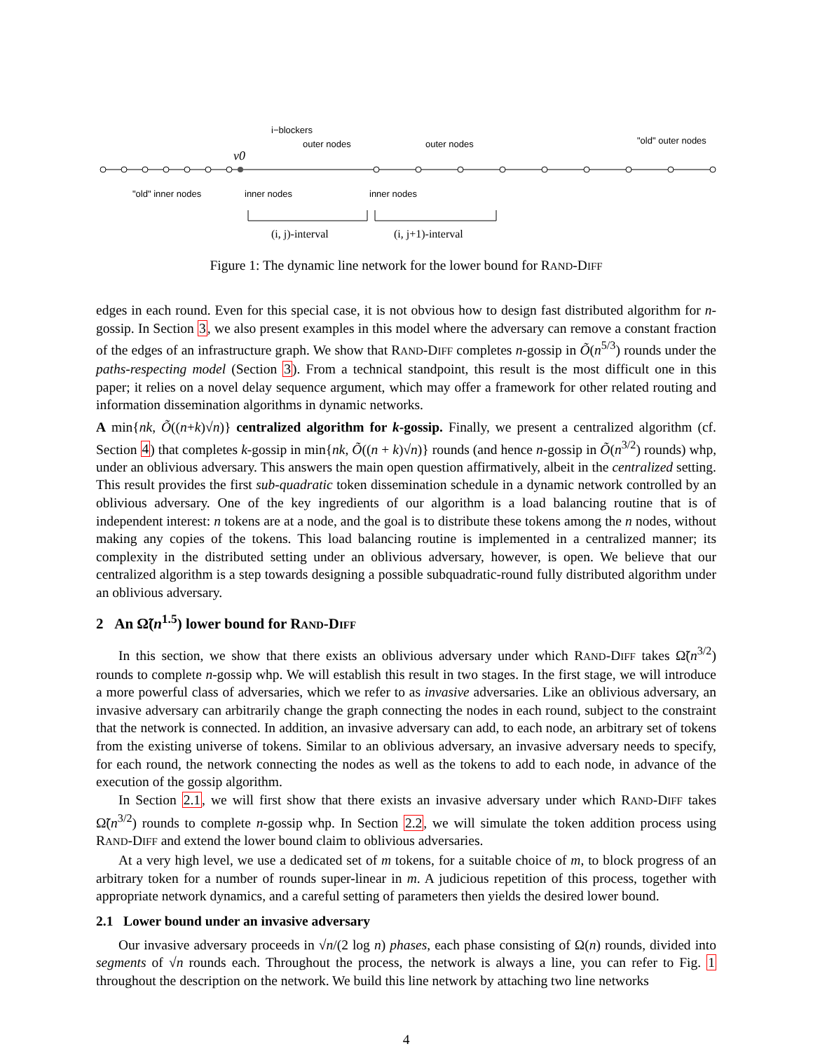i−blockers
outer nodes
outer nodes
"old" outer nodes
v0
"old" inner nodes
inner nodes
inner nodes
(i, j)-interval
(i, j+1)-interval
Figure 1: The dynamic line network for the lower bound for RAND-DIFF
edges in each round. Even for this special case, it is not obvious how to design fast distributed algorithm for n-gossip. In Section 3, we also present examples in this model where the adversary can remove a constant fraction of the edges of an infrastructure graph. We show that RAND-DIFF completes n-gossip in Õ(n<sup>5/3</sup>) rounds under the paths-respecting model (Section 3). From a technical standpoint, this result is the most difficult one in this paper; it relies on a novel delay sequence argument, which may offer a framework for other related routing and information dissemination algorithms in dynamic networks.
A min{nk, Õ((n+k)√n)} centralized algorithm for k-gossip. Finally, we present a centralized algorithm (cf. Section 4) that completes k-gossip in min{nk, Õ((n + k)√n)} rounds (and hence n-gossip in Õ(n<sup>3/2</sup>) rounds) whp, under an oblivious adversary. This answers the main open question affirmatively, albeit in the centralized setting. This result provides the first sub-quadratic token dissemination schedule in a dynamic network controlled by an oblivious adversary. One of the key ingredients of our algorithm is a load balancing routine that is of independent interest: n tokens are at a node, and the goal is to distribute these tokens among the n nodes, without making any copies of the tokens. This load balancing routine is implemented in a centralized manner; its complexity in the distributed setting under an oblivious adversary, however, is open. We believe that our centralized algorithm is a step towards designing a possible subquadratic-round fully distributed algorithm under an oblivious adversary.
2 An Ω̃(n<sup>1.5</sup>) lower bound for RAND-DIFF
In this section, we show that there exists an oblivious adversary under which RAND-DIFF takes Ω̃(n<sup>3/2</sup>) rounds to complete n-gossip whp. We will establish this result in two stages. In the first stage, we will introduce a more powerful class of adversaries, which we refer to as invasive adversaries. Like an oblivious adversary, an invasive adversary can arbitrarily change the graph connecting the nodes in each round, subject to the constraint that the network is connected. In addition, an invasive adversary can add, to each node, an arbitrary set of tokens from the existing universe of tokens. Similar to an oblivious adversary, an invasive adversary needs to specify, for each round, the network connecting the nodes as well as the tokens to add to each node, in advance of the execution of the gossip algorithm.
In Section 2.1, we will first show that there exists an invasive adversary under which RAND-DIFF takes Ω̃(n<sup>3/2</sup>) rounds to complete n-gossip whp. In Section 2.2, we will simulate the token addition process using RAND-DIFF and extend the lower bound claim to oblivious adversaries.
At a very high level, we use a dedicated set of m tokens, for a suitable choice of m, to block progress of an arbitrary token for a number of rounds super-linear in m. A judicious repetition of this process, together with appropriate network dynamics, and a careful setting of parameters then yields the desired lower bound.
2.1 Lower bound under an invasive adversary
Our invasive adversary proceeds in √n/(2 log n) phases, each phase consisting of Ω(n) rounds, divided into segments of √n rounds each. Throughout the process, the network is always a line, you can refer to Fig. 1 throughout the description on the network. We build this line network by attaching two line networks
4